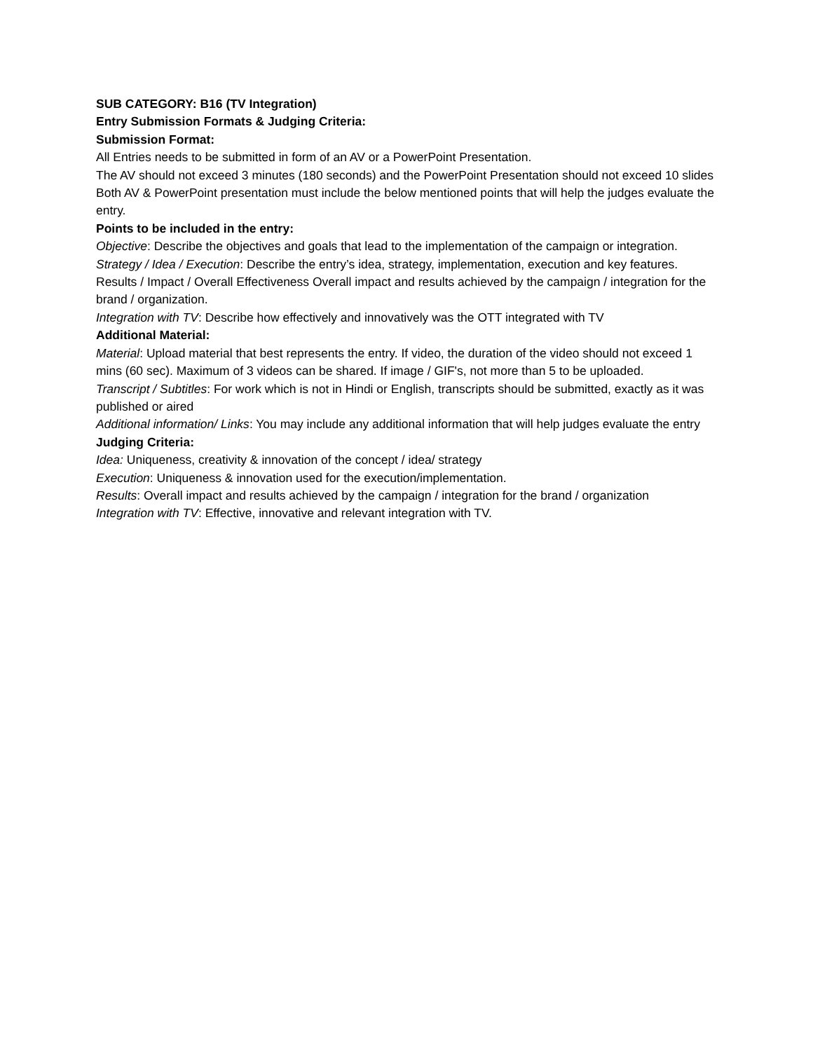SUB CATEGORY: B16 (TV Integration)
Entry Submission Formats & Judging Criteria:
Submission Format:
All Entries needs to be submitted in form of an AV or a PowerPoint Presentation.
The AV should not exceed 3 minutes (180 seconds) and the PowerPoint Presentation should not exceed 10 slides
Both AV & PowerPoint presentation must include the below mentioned points that will help the judges evaluate the entry.
Points to be included in the entry:
Objective: Describe the objectives and goals that lead to the implementation of the campaign or integration.
Strategy / Idea / Execution: Describe the entry’s idea, strategy, implementation, execution and key features.
Results / Impact / Overall Effectiveness Overall impact and results achieved by the campaign / integration for the brand / organization.
Integration with TV: Describe how effectively and innovatively was the OTT integrated with TV
Additional Material:
Material: Upload material that best represents the entry. If video, the duration of the video should not exceed 1 mins (60 sec). Maximum of 3 videos can be shared. If image / GIF's, not more than 5 to be uploaded.
Transcript / Subtitles: For work which is not in Hindi or English, transcripts should be submitted, exactly as it was published or aired
Additional information/ Links: You may include any additional information that will help judges evaluate the entry
Judging Criteria:
Idea: Uniqueness, creativity & innovation of the concept / idea/ strategy
Execution: Uniqueness & innovation used for the execution/implementation.
Results: Overall impact and results achieved by the campaign / integration for the brand / organization
Integration with TV: Effective, innovative and relevant integration with TV.